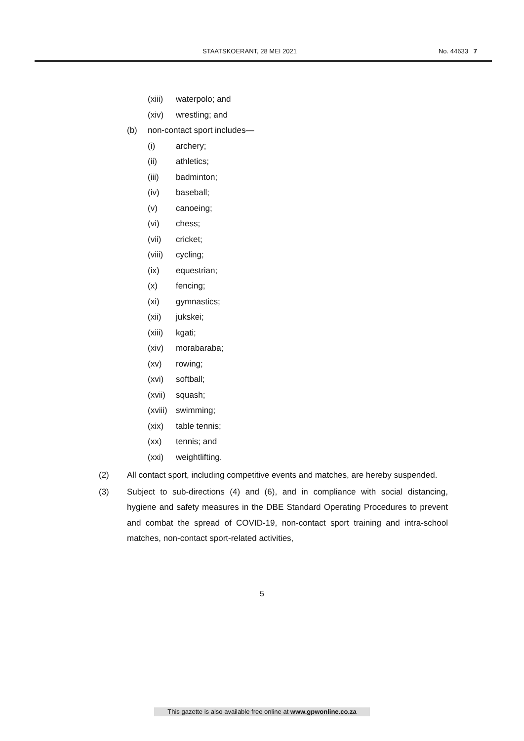STAATSKOERANT, 28 MEI 2021 No. 44633 7
(xiii) waterpolo; and
(xiv) wrestling; and
(b) non-contact sport includes—
(i) archery;
(ii) athletics;
(iii) badminton;
(iv) baseball;
(v) canoeing;
(vi) chess;
(vii) cricket;
(viii) cycling;
(ix) equestrian;
(x) fencing;
(xi) gymnastics;
(xii) jukskei;
(xiii) kgati;
(xiv) morabaraba;
(xv) rowing;
(xvi) softball;
(xvii) squash;
(xviii) swimming;
(xix) table tennis;
(xx) tennis; and
(xxi) weightlifting.
(2) All contact sport, including competitive events and matches, are hereby suspended.
(3) Subject to sub-directions (4) and (6), and in compliance with social distancing, hygiene and safety measures in the DBE Standard Operating Procedures to prevent and combat the spread of COVID-19, non-contact sport training and intra-school matches, non-contact sport-related activities,
5
This gazette is also available free online at www.gpwonline.co.za